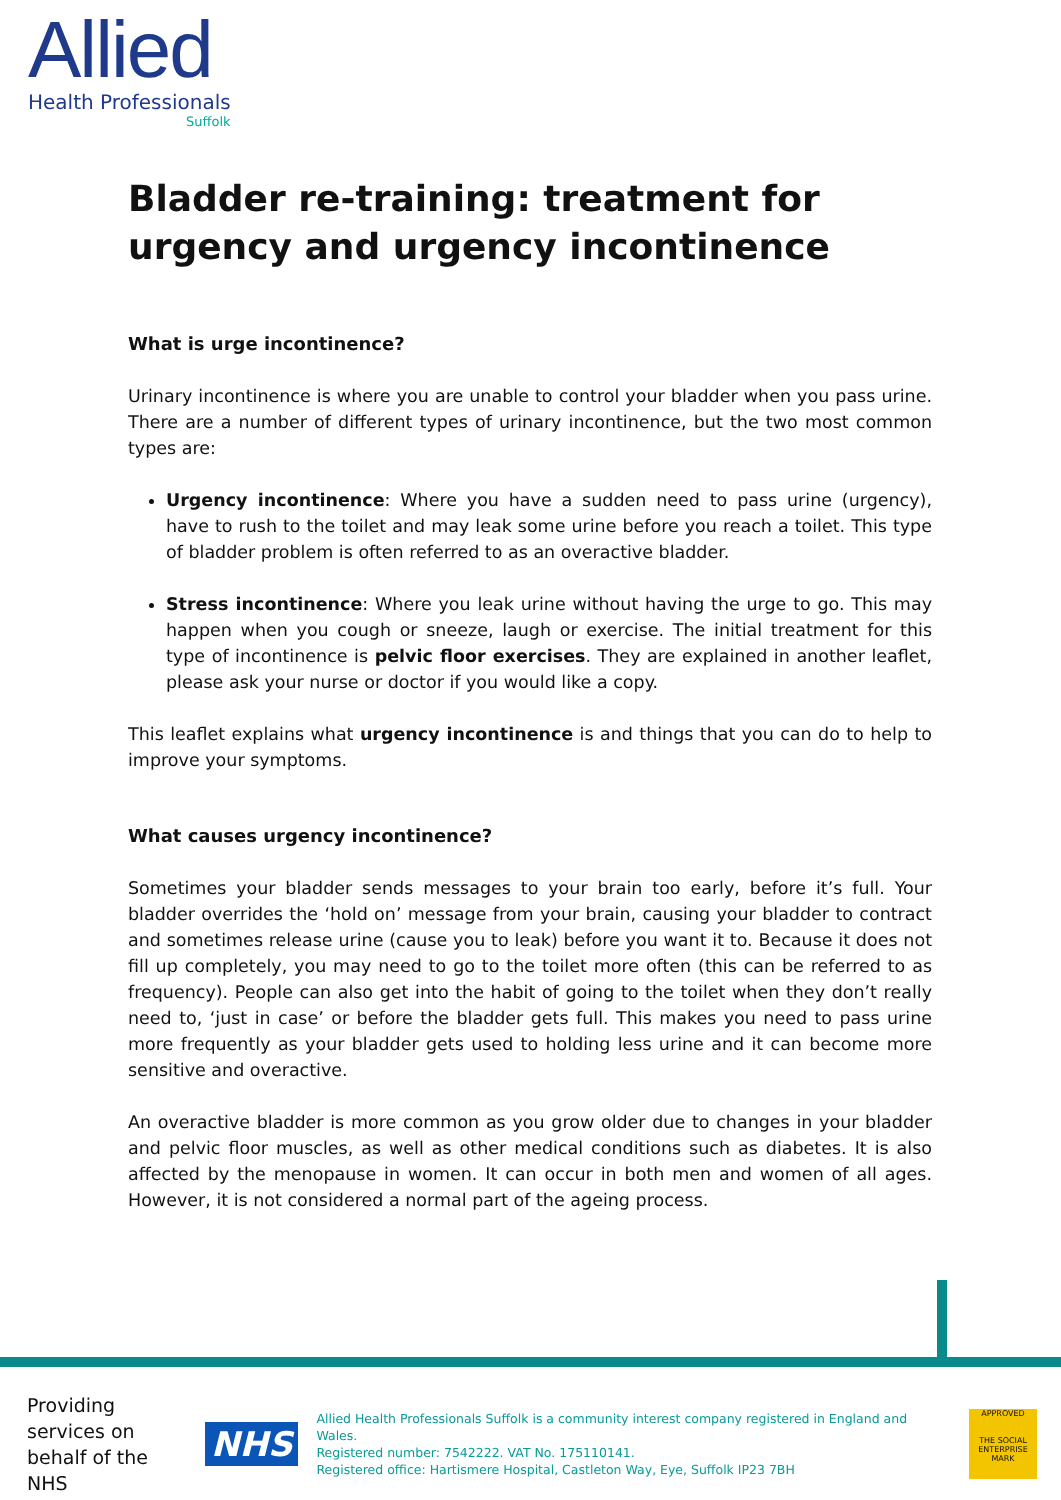Allied
Health Professionals
Suffolk
Bladder re-training: treatment for urgency and urgency incontinence
What is urge incontinence?
Urinary incontinence is where you are unable to control your bladder when you pass urine. There are a number of different types of urinary incontinence, but the two most common types are:
Urgency incontinence: Where you have a sudden need to pass urine (urgency), have to rush to the toilet and may leak some urine before you reach a toilet. This type of bladder problem is often referred to as an overactive bladder.
Stress incontinence: Where you leak urine without having the urge to go. This may happen when you cough or sneeze, laugh or exercise. The initial treatment for this type of incontinence is pelvic floor exercises. They are explained in another leaflet, please ask your nurse or doctor if you would like a copy.
This leaflet explains what urgency incontinence is and things that you can do to help to improve your symptoms.
What causes urgency incontinence?
Sometimes your bladder sends messages to your brain too early, before it’s full. Your bladder overrides the ‘hold on’ message from your brain, causing your bladder to contract and sometimes release urine (cause you to leak) before you want it to. Because it does not fill up completely, you may need to go to the toilet more often (this can be referred to as frequency). People can also get into the habit of going to the toilet when they don’t really need to, ‘just in case’ or before the bladder gets full. This makes you need to pass urine more frequently as your bladder gets used to holding less urine and it can become more sensitive and overactive.
An overactive bladder is more common as you grow older due to changes in your bladder and pelvic floor muscles, as well as other medical conditions such as diabetes. It is also affected by the menopause in women. It can occur in both men and women of all ages. However, it is not considered a normal part of the ageing process.
Providing services on behalf of the NHS
NHS
Allied Health Professionals Suffolk is a community interest company registered in England and Wales.
Registered number: 7542222. VAT No. 175110141.
Registered office: Hartismere Hospital, Castleton Way, Eye, Suffolk IP23 7BH
APPROVED
THE SOCIAL ENTERPRISE MARK